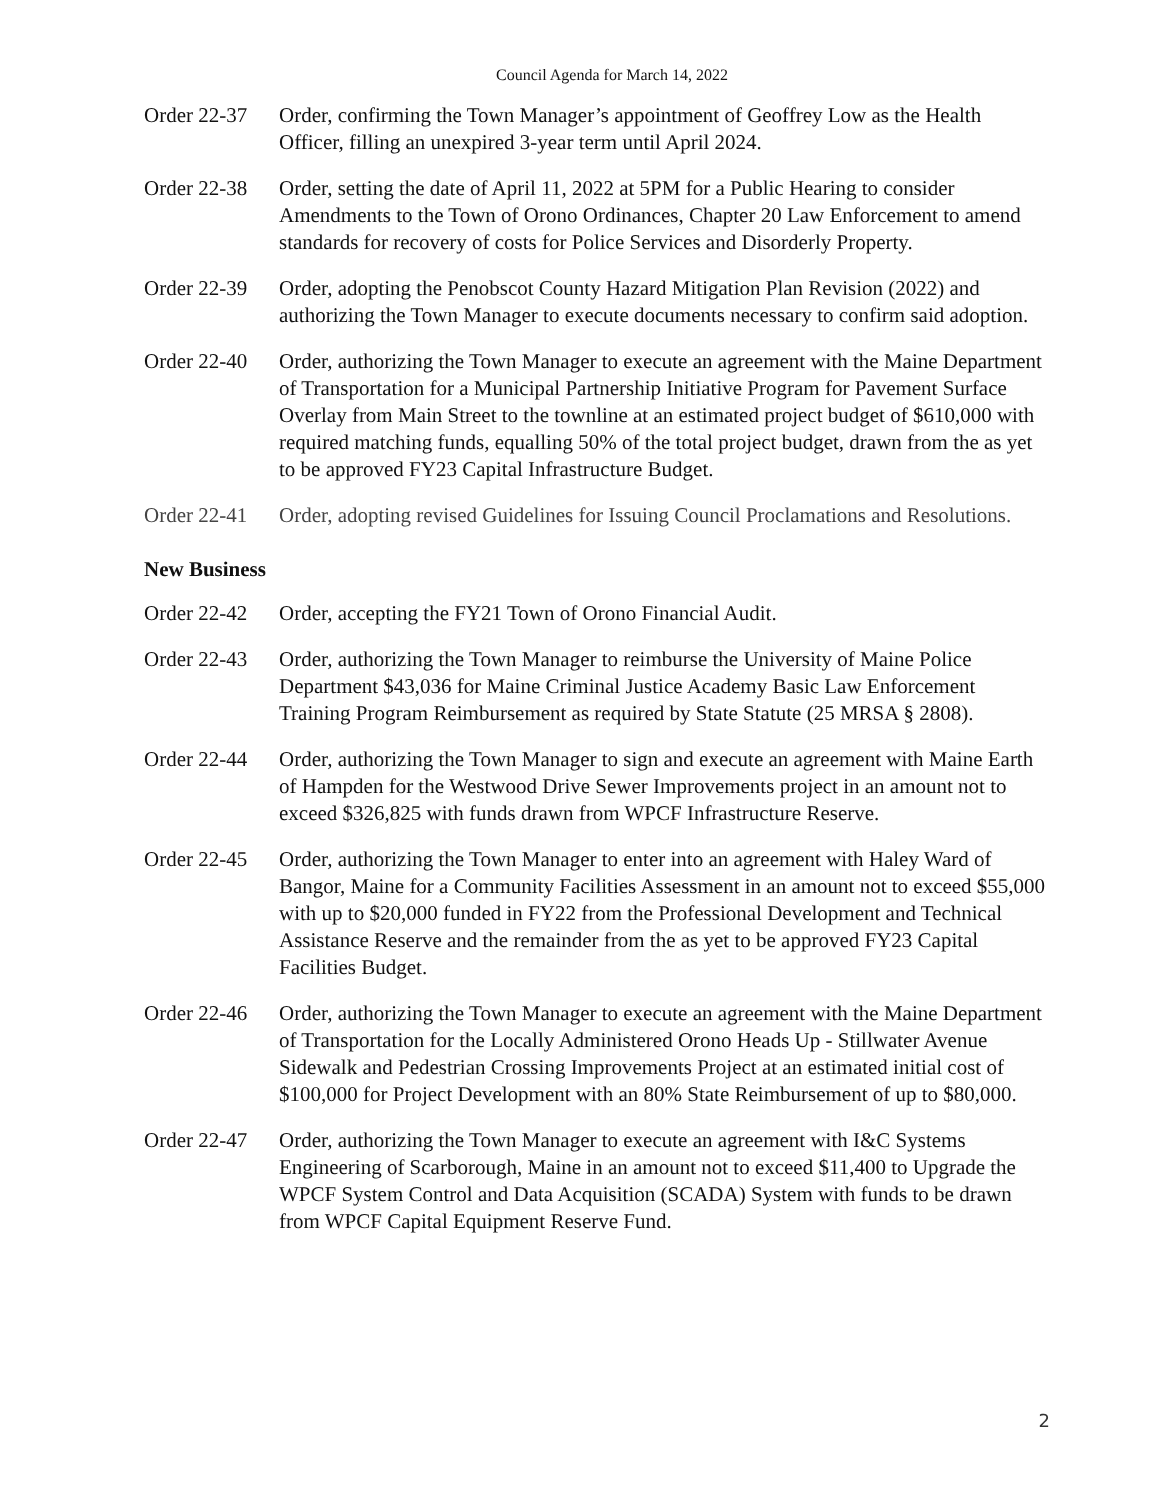Council Agenda for March 14, 2022
Order 22-37
Order, confirming the Town Manager’s appointment of Geoffrey Low as the Health Officer, filling an unexpired 3-year term until April 2024.
Order 22-38
Order, setting the date of April 11, 2022 at 5PM for a Public Hearing to consider Amendments to the Town of Orono Ordinances, Chapter 20 Law Enforcement to amend standards for recovery of costs for Police Services and Disorderly Property.
Order 22-39
Order, adopting the Penobscot County Hazard Mitigation Plan Revision (2022) and authorizing the Town Manager to execute documents necessary to confirm said adoption.
Order 22-40
Order, authorizing the Town Manager to execute an agreement with the Maine Department of Transportation for a Municipal Partnership Initiative Program for Pavement Surface Overlay from Main Street to the townline at an estimated project budget of $610,000 with required matching funds, equalling 50% of the total project budget, drawn from the as yet to be approved FY23 Capital Infrastructure Budget.
Order 22-41
Order, adopting revised Guidelines for Issuing Council Proclamations and Resolutions.
New Business
Order 22-42
Order, accepting the FY21 Town of Orono Financial Audit.
Order 22-43
Order, authorizing the Town Manager to reimburse the University of Maine Police Department $43,036 for Maine Criminal Justice Academy Basic Law Enforcement Training Program Reimbursement as required by State Statute (25 MRSA § 2808).
Order 22-44
Order, authorizing the Town Manager to sign and execute an agreement with Maine Earth of Hampden for the Westwood Drive Sewer Improvements project in an amount not to exceed $326,825 with funds drawn from WPCF Infrastructure Reserve.
Order 22-45
Order, authorizing the Town Manager to enter into an agreement with Haley Ward of Bangor, Maine for a Community Facilities Assessment in an amount not to exceed $55,000 with up to $20,000 funded in FY22 from the Professional Development and Technical Assistance Reserve and the remainder from the as yet to be approved FY23 Capital Facilities Budget.
Order 22-46
Order, authorizing the Town Manager to execute an agreement with the Maine Department of Transportation for the Locally Administered Orono Heads Up - Stillwater Avenue Sidewalk and Pedestrian Crossing Improvements Project at an estimated initial cost of $100,000 for Project Development with an 80% State Reimbursement of up to $80,000.
Order 22-47
Order, authorizing the Town Manager to execute an agreement with I&C Systems Engineering of Scarborough, Maine in an amount not to exceed $11,400 to Upgrade the WPCF System Control and Data Acquisition (SCADA) System with funds to be drawn from WPCF Capital Equipment Reserve Fund.
2